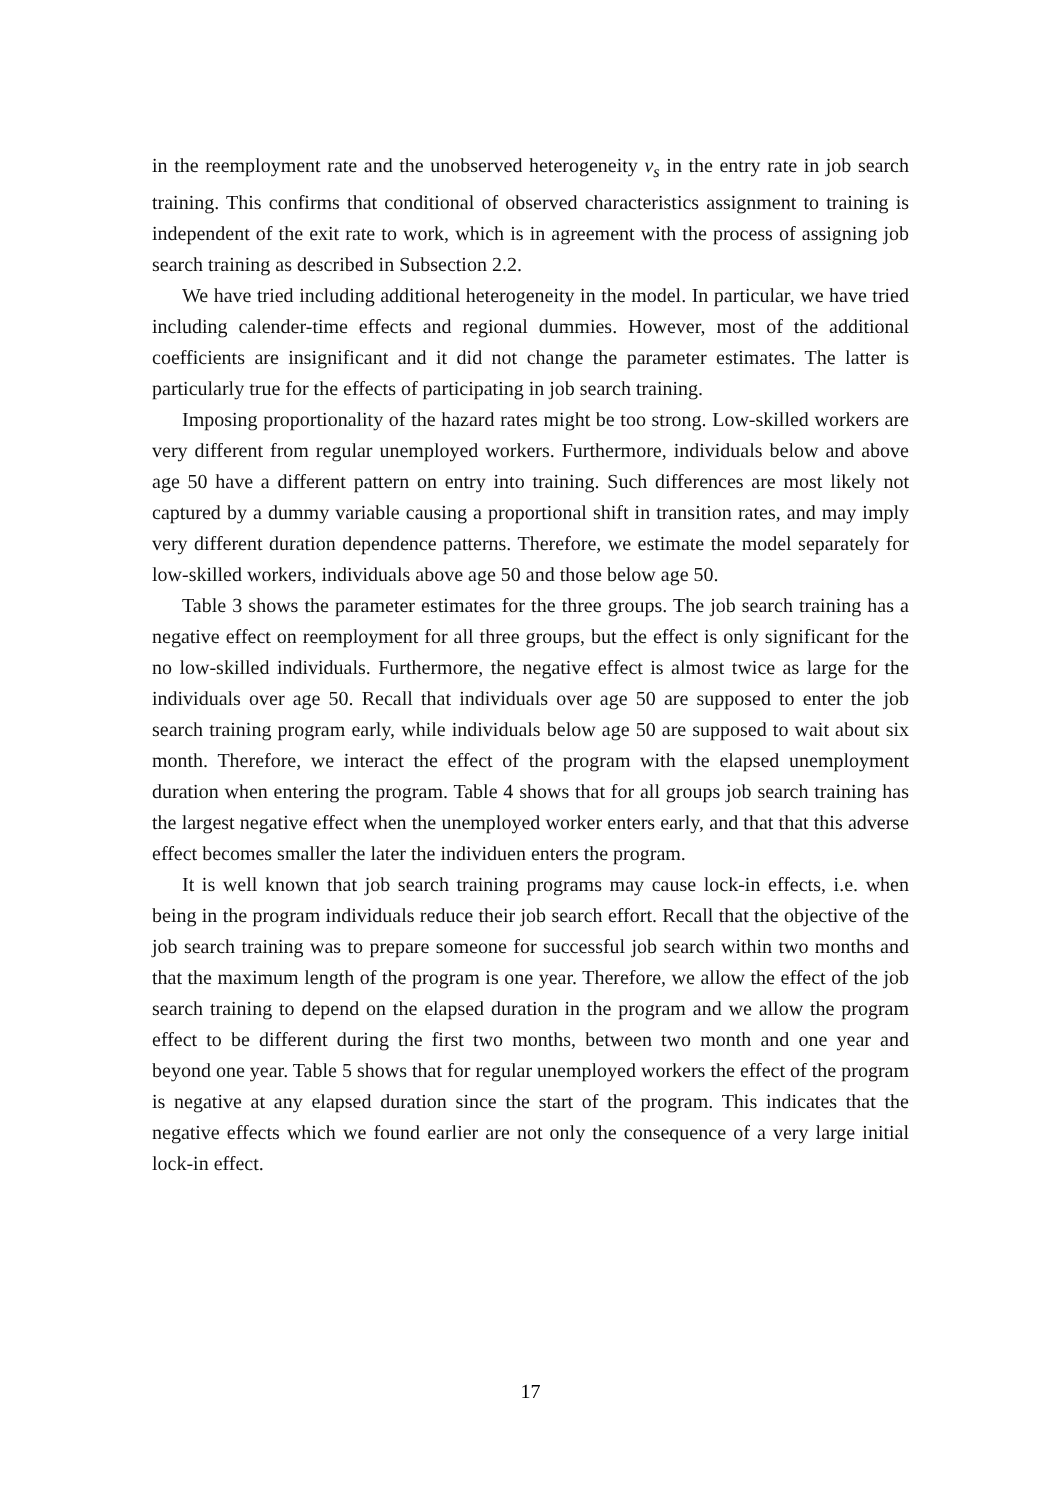in the reemployment rate and the unobserved heterogeneity v<sub>s</sub> in the entry rate in job search training. This confirms that conditional of observed characteristics assignment to training is independent of the exit rate to work, which is in agreement with the process of assigning job search training as described in Subsection 2.2.
We have tried including additional heterogeneity in the model. In particular, we have tried including calender-time effects and regional dummies. However, most of the additional coefficients are insignificant and it did not change the parameter estimates. The latter is particularly true for the effects of participating in job search training.
Imposing proportionality of the hazard rates might be too strong. Low-skilled workers are very different from regular unemployed workers. Furthermore, individuals below and above age 50 have a different pattern on entry into training. Such differences are most likely not captured by a dummy variable causing a proportional shift in transition rates, and may imply very different duration dependence patterns. Therefore, we estimate the model separately for low-skilled workers, individuals above age 50 and those below age 50.
Table 3 shows the parameter estimates for the three groups. The job search training has a negative effect on reemployment for all three groups, but the effect is only significant for the no low-skilled individuals. Furthermore, the negative effect is almost twice as large for the individuals over age 50. Recall that individuals over age 50 are supposed to enter the job search training program early, while individuals below age 50 are supposed to wait about six month. Therefore, we interact the effect of the program with the elapsed unemployment duration when entering the program. Table 4 shows that for all groups job search training has the largest negative effect when the unemployed worker enters early, and that that this adverse effect becomes smaller the later the individuen enters the program.
It is well known that job search training programs may cause lock-in effects, i.e. when being in the program individuals reduce their job search effort. Recall that the objective of the job search training was to prepare someone for successful job search within two months and that the maximum length of the program is one year. Therefore, we allow the effect of the job search training to depend on the elapsed duration in the program and we allow the program effect to be different during the first two months, between two month and one year and beyond one year. Table 5 shows that for regular unemployed workers the effect of the program is negative at any elapsed duration since the start of the program. This indicates that the negative effects which we found earlier are not only the consequence of a very large initial lock-in effect.
17